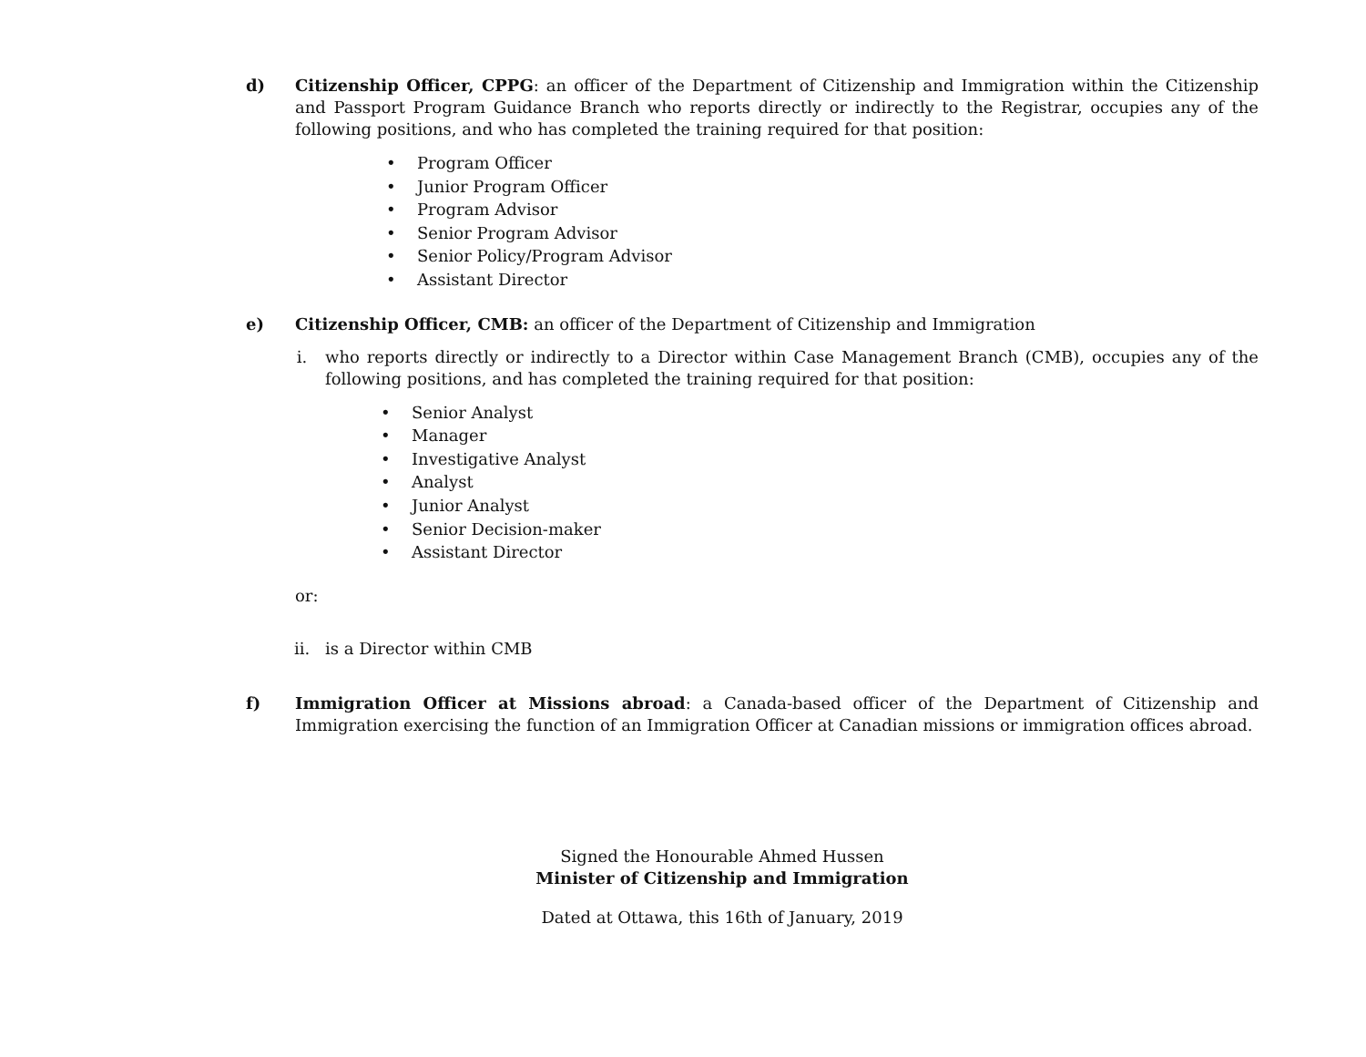d) Citizenship Officer, CPPG: an officer of the Department of Citizenship and Immigration within the Citizenship and Passport Program Guidance Branch who reports directly or indirectly to the Registrar, occupies any of the following positions, and who has completed the training required for that position:
• Program Officer
• Junior Program Officer
• Program Advisor
• Senior Program Advisor
• Senior Policy/Program Advisor
• Assistant Director
e) Citizenship Officer, CMB: an officer of the Department of Citizenship and Immigration
i. who reports directly or indirectly to a Director within Case Management Branch (CMB), occupies any of the following positions, and has completed the training required for that position:
• Senior Analyst
• Manager
• Investigative Analyst
• Analyst
• Junior Analyst
• Senior Decision-maker
• Assistant Director
or:
ii. is a Director within CMB
f) Immigration Officer at Missions abroad: a Canada-based officer of the Department of Citizenship and Immigration exercising the function of an Immigration Officer at Canadian missions or immigration offices abroad.
Signed the Honourable Ahmed Hussen
Minister of Citizenship and Immigration
Dated at Ottawa, this 16th of January, 2019